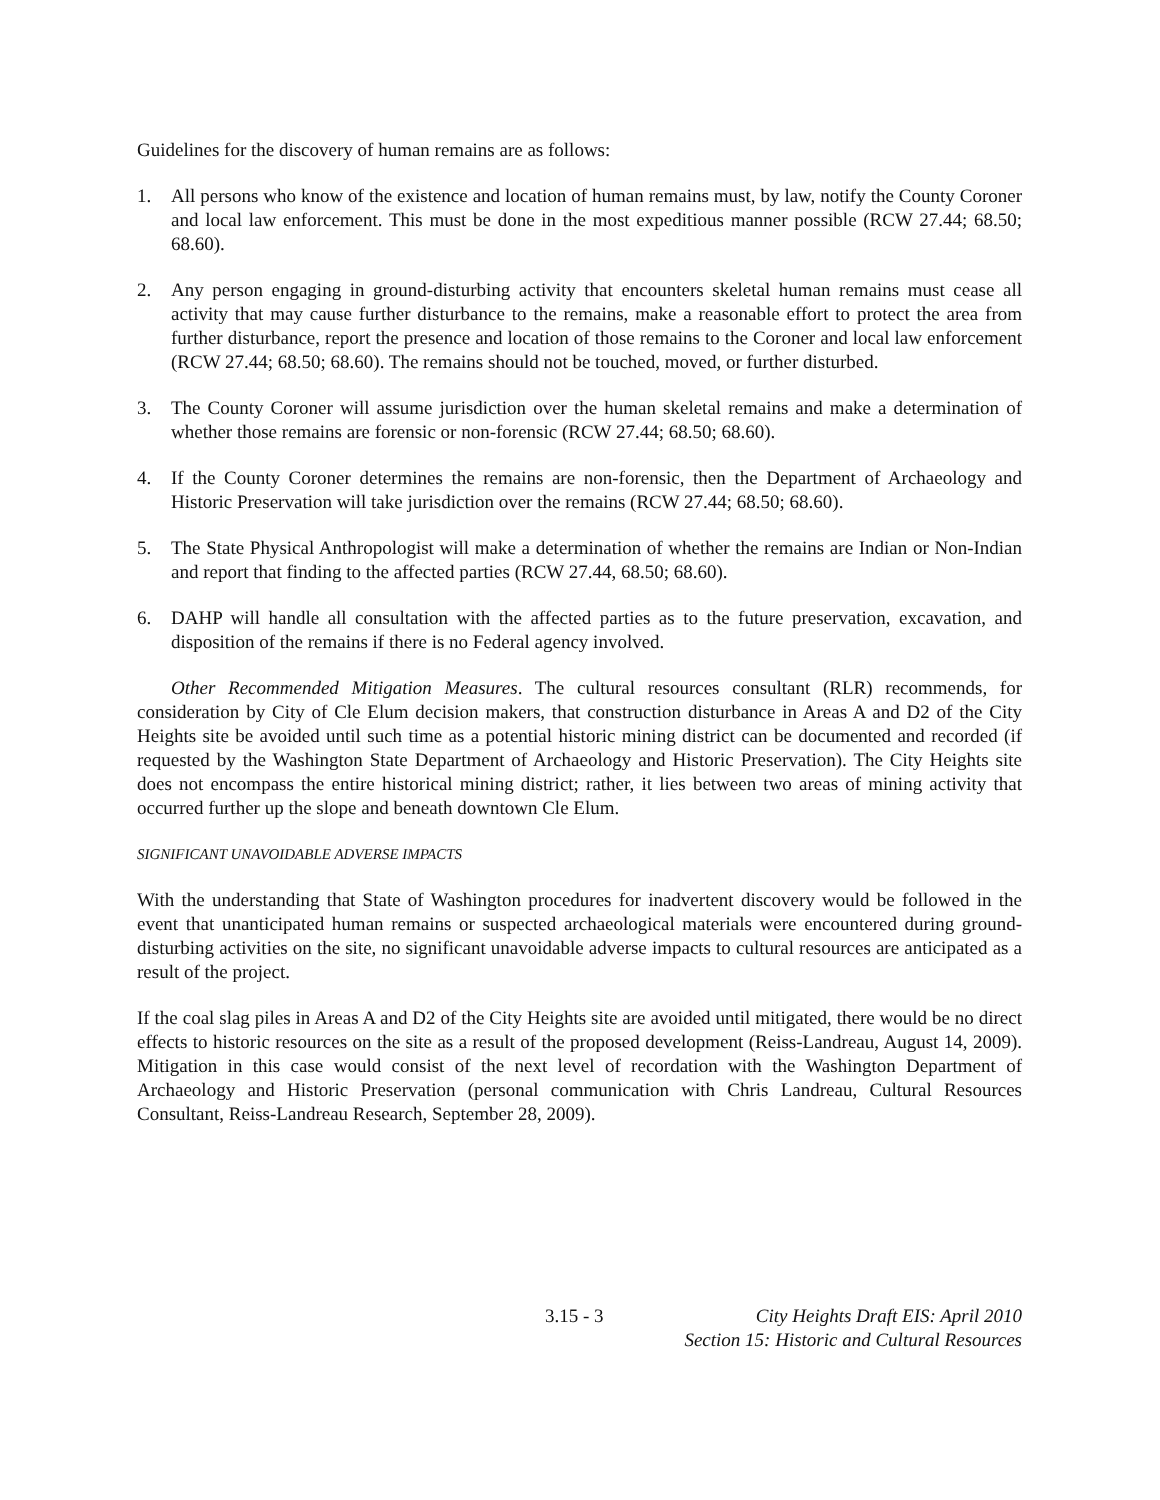Guidelines for the discovery of human remains are as follows:
1. All persons who know of the existence and location of human remains must, by law, notify the County Coroner and local law enforcement. This must be done in the most expeditious manner possible (RCW 27.44; 68.50; 68.60).
2. Any person engaging in ground-disturbing activity that encounters skeletal human remains must cease all activity that may cause further disturbance to the remains, make a reasonable effort to protect the area from further disturbance, report the presence and location of those remains to the Coroner and local law enforcement (RCW 27.44; 68.50; 68.60). The remains should not be touched, moved, or further disturbed.
3. The County Coroner will assume jurisdiction over the human skeletal remains and make a determination of whether those remains are forensic or non-forensic (RCW 27.44; 68.50; 68.60).
4. If the County Coroner determines the remains are non-forensic, then the Department of Archaeology and Historic Preservation will take jurisdiction over the remains (RCW 27.44; 68.50; 68.60).
5. The State Physical Anthropologist will make a determination of whether the remains are Indian or Non-Indian and report that finding to the affected parties (RCW 27.44, 68.50; 68.60).
6. DAHP will handle all consultation with the affected parties as to the future preservation, excavation, and disposition of the remains if there is no Federal agency involved.
Other Recommended Mitigation Measures. The cultural resources consultant (RLR) recommends, for consideration by City of Cle Elum decision makers, that construction disturbance in Areas A and D2 of the City Heights site be avoided until such time as a potential historic mining district can be documented and recorded (if requested by the Washington State Department of Archaeology and Historic Preservation). The City Heights site does not encompass the entire historical mining district; rather, it lies between two areas of mining activity that occurred further up the slope and beneath downtown Cle Elum.
SIGNIFICANT UNAVOIDABLE ADVERSE IMPACTS
With the understanding that State of Washington procedures for inadvertent discovery would be followed in the event that unanticipated human remains or suspected archaeological materials were encountered during ground-disturbing activities on the site, no significant unavoidable adverse impacts to cultural resources are anticipated as a result of the project.
If the coal slag piles in Areas A and D2 of the City Heights site are avoided until mitigated, there would be no direct effects to historic resources on the site as a result of the proposed development (Reiss-Landreau, August 14, 2009). Mitigation in this case would consist of the next level of recordation with the Washington Department of Archaeology and Historic Preservation (personal communication with Chris Landreau, Cultural Resources Consultant, Reiss-Landreau Research, September 28, 2009).
3.15 - 3 City Heights Draft EIS: April 2010
Section 15: Historic and Cultural Resources